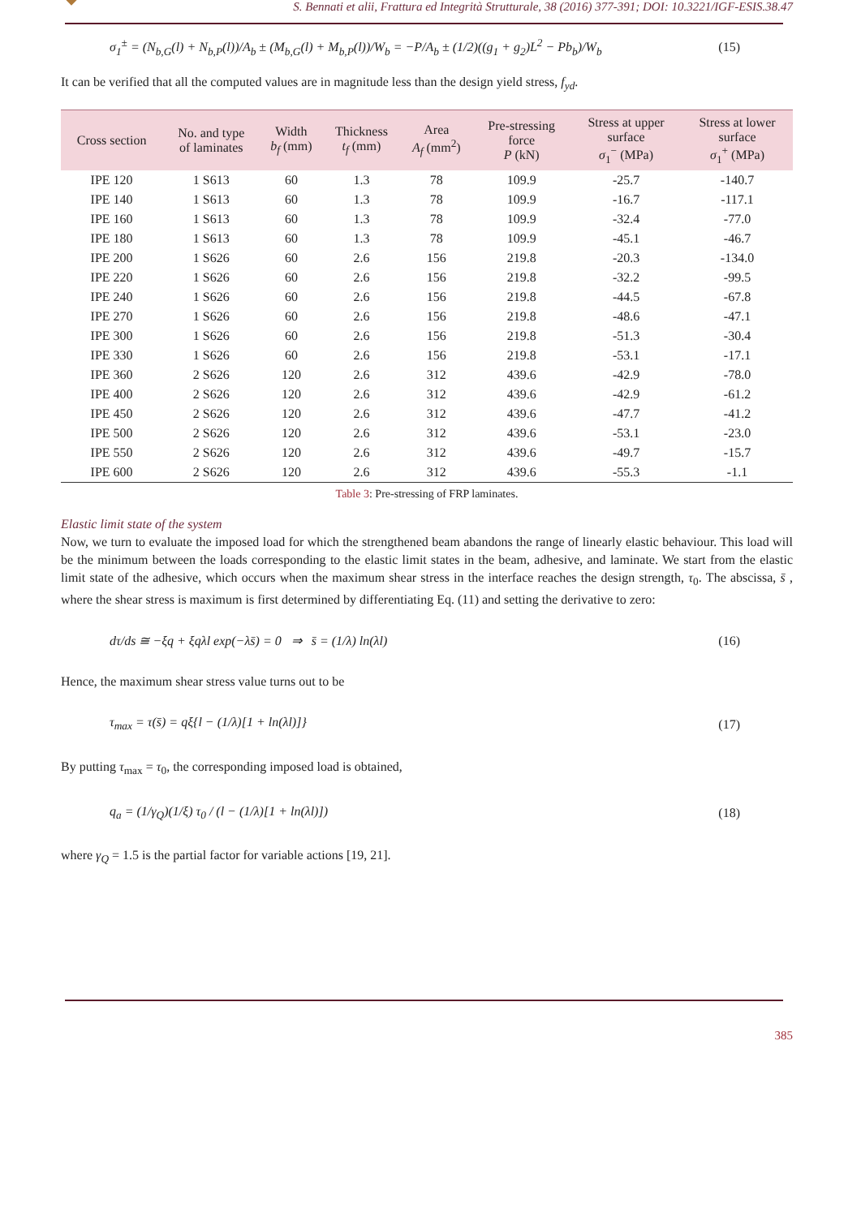S. Bennati et alii, Frattura ed Integrità Strutturale, 38 (2016) 377-391; DOI: 10.3221/IGF-ESIS.38.47
σ<sub>1</sub><sup>±</sup> = (N<sub>b,G</sub>(l) + N<sub>b,P</sub>(l))/A<sub>b</sub> ± (M<sub>b,G</sub>(l) + M<sub>b,P</sub>(l))/W<sub>b</sub> = −P/A<sub>b</sub> ± (1/2)((g<sub>1</sub> + g<sub>2</sub>)L<sup>2</sup> − Pb<sub>b</sub>)/W<sub>b</sub> (15)
It can be verified that all the computed values are in magnitude less than the design yield stress, f<sub>yd</sub>.
| Cross section | No. and type of laminates | Width b<sub>f</sub> (mm) | Thickness t<sub>f</sub> (mm) | Area A<sub>f</sub> (mm<sup>2</sup>) | Pre-stressing force P (kN) | Stress at upper surface σ<sub>1</sub><sup>−</sup> (MPa) | Stress at lower surface σ<sub>1</sub><sup>+</sup> (MPa) |
| --- | --- | --- | --- | --- | --- | --- | --- |
| IPE 120 | 1 S613 | 60 | 1.3 | 78 | 109.9 | -25.7 | -140.7 |
| IPE 140 | 1 S613 | 60 | 1.3 | 78 | 109.9 | -16.7 | -117.1 |
| IPE 160 | 1 S613 | 60 | 1.3 | 78 | 109.9 | -32.4 | -77.0 |
| IPE 180 | 1 S613 | 60 | 1.3 | 78 | 109.9 | -45.1 | -46.7 |
| IPE 200 | 1 S626 | 60 | 2.6 | 156 | 219.8 | -20.3 | -134.0 |
| IPE 220 | 1 S626 | 60 | 2.6 | 156 | 219.8 | -32.2 | -99.5 |
| IPE 240 | 1 S626 | 60 | 2.6 | 156 | 219.8 | -44.5 | -67.8 |
| IPE 270 | 1 S626 | 60 | 2.6 | 156 | 219.8 | -48.6 | -47.1 |
| IPE 300 | 1 S626 | 60 | 2.6 | 156 | 219.8 | -51.3 | -30.4 |
| IPE 330 | 1 S626 | 60 | 2.6 | 156 | 219.8 | -53.1 | -17.1 |
| IPE 360 | 2 S626 | 120 | 2.6 | 312 | 439.6 | -42.9 | -78.0 |
| IPE 400 | 2 S626 | 120 | 2.6 | 312 | 439.6 | -42.9 | -61.2 |
| IPE 450 | 2 S626 | 120 | 2.6 | 312 | 439.6 | -47.7 | -41.2 |
| IPE 500 | 2 S626 | 120 | 2.6 | 312 | 439.6 | -53.1 | -23.0 |
| IPE 550 | 2 S626 | 120 | 2.6 | 312 | 439.6 | -49.7 | -15.7 |
| IPE 600 | 2 S626 | 120 | 2.6 | 312 | 439.6 | -55.3 | -1.1 |
Table 3: Pre-stressing of FRP laminates.
Elastic limit state of the system
Now, we turn to evaluate the imposed load for which the strengthened beam abandons the range of linearly elastic behaviour. This load will be the minimum between the loads corresponding to the elastic limit states in the beam, adhesive, and laminate. We start from the elastic limit state of the adhesive, which occurs when the maximum shear stress in the interface reaches the design strength, τ<sub>0</sub>. The abscissa, s̄ , where the shear stress is maximum is first determined by differentiating Eq. (11) and setting the derivative to zero:
dτ/ds ≅ −ξq + ξqλl exp(−λs̄) = 0 ⇒ s̄ = (1/λ) ln(λl) (16)
Hence, the maximum shear stress value turns out to be
τ<sub>max</sub> = τ(s̄) = qξ{l − (1/λ)[1 + ln(λl)]} (17)
By putting τ<sub>max</sub> = τ<sub>0</sub>, the corresponding imposed load is obtained,
q<sub>a</sub> = (1/γ<sub>Q</sub>)(1/ξ) τ<sub>0</sub> / (l − (1/λ)[1 + ln(λl)]) (18)
where γ<sub>Q</sub> = 1.5 is the partial factor for variable actions [19, 21].
385